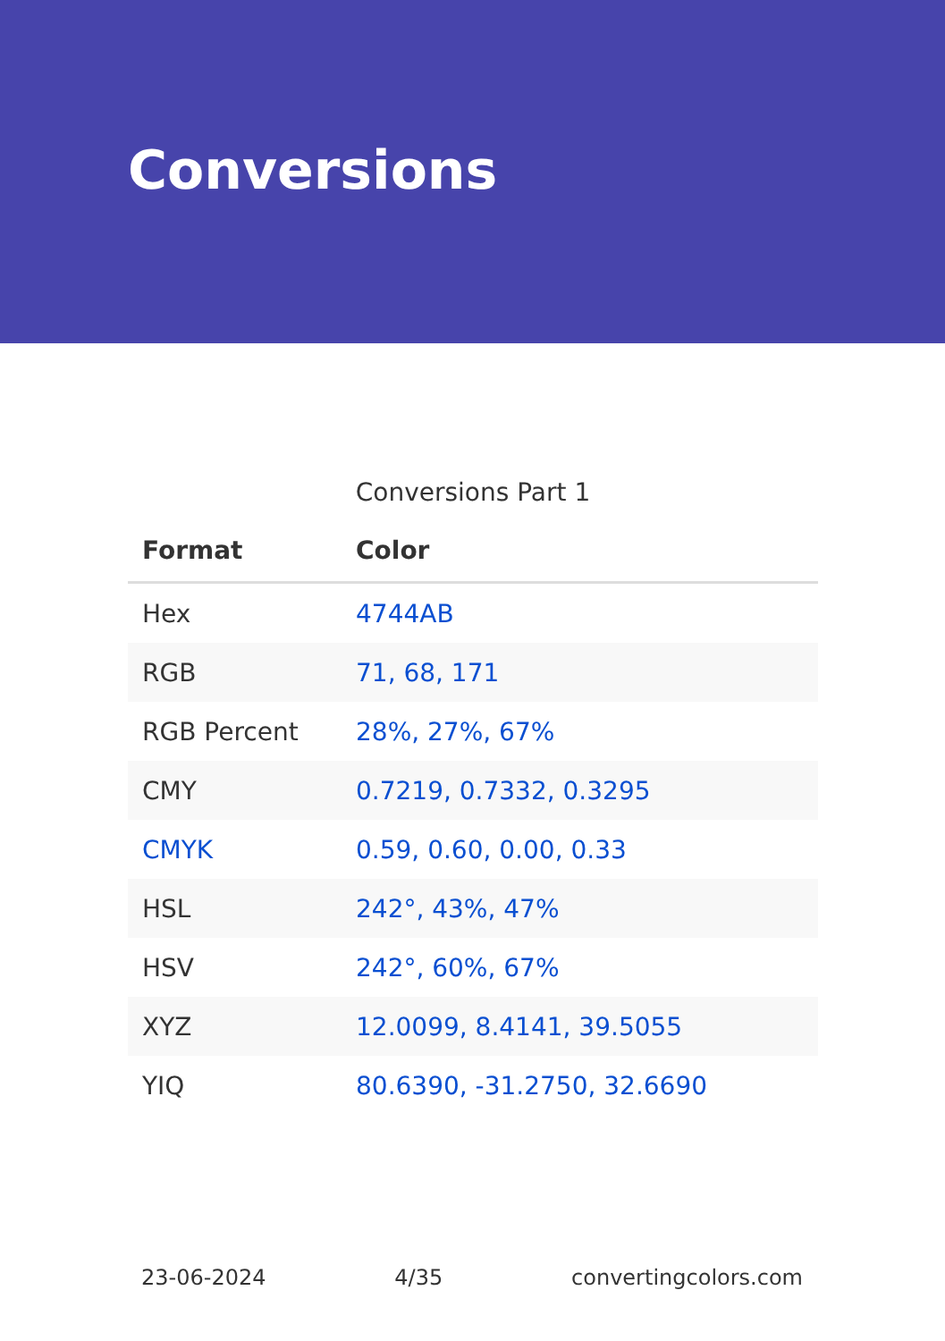Conversions
Conversions Part 1
| Format | Color |
| --- | --- |
| Hex | 4744AB |
| RGB | 71, 68, 171 |
| RGB Percent | 28%, 27%, 67% |
| CMY | 0.7219, 0.7332, 0.3295 |
| CMYK | 0.59, 0.60, 0.00, 0.33 |
| HSL | 242°, 43%, 47% |
| HSV | 242°, 60%, 67% |
| XYZ | 12.0099, 8.4141, 39.5055 |
| YIQ | 80.6390, -31.2750, 32.6690 |
23-06-2024 4/35 convertingcolors.com